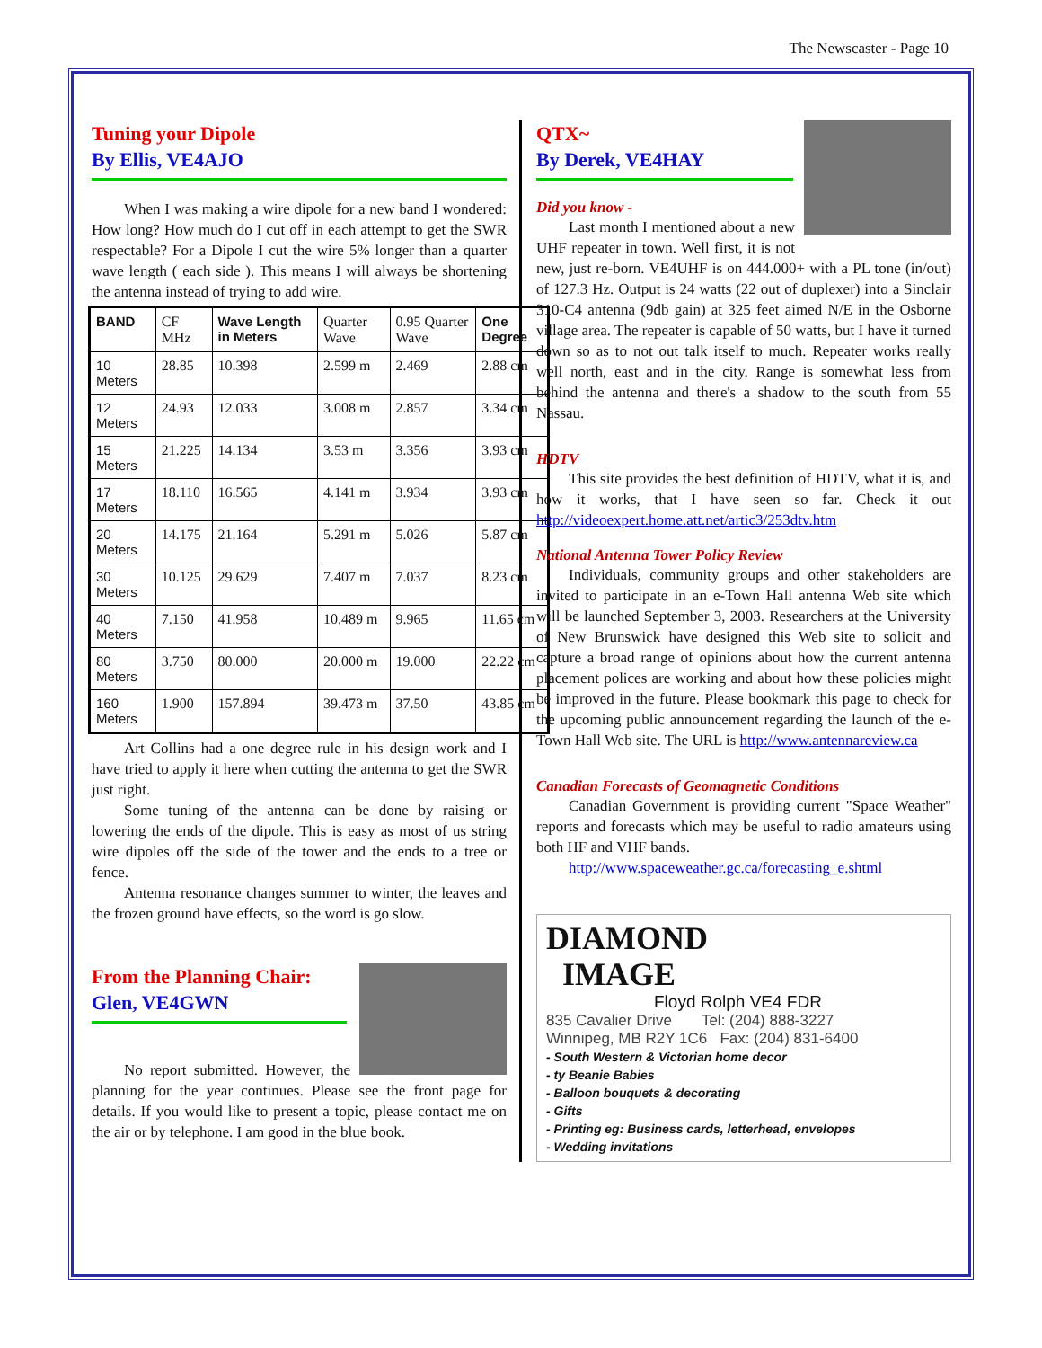The Newscaster - Page 10
Tuning your Dipole
By Ellis, VE4AJO
When I was making a wire dipole for a new band I wondered: How long? How much do I cut off in each attempt to get the SWR respectable? For a Dipole I cut the wire 5% longer than a quarter wave length ( each side ). This means I will always be shortening the antenna instead of trying to add wire.
| BAND | CF MHz | Wave Length in Meters | Quarter Wave | 0.95 Quarter Wave | One Degree |
| --- | --- | --- | --- | --- | --- |
| 10 Meters | 28.85 | 10.398 | 2.599 m | 2.469 | 2.88 cm |
| 12 Meters | 24.93 | 12.033 | 3.008 m | 2.857 | 3.34 cm |
| 15 Meters | 21.225 | 14.134 | 3.53 m | 3.356 | 3.93 cm |
| 17 Meters | 18.110 | 16.565 | 4.141 m | 3.934 | 3.93 cm |
| 20 Meters | 14.175 | 21.164 | 5.291 m | 5.026 | 5.87 cm |
| 30 Meters | 10.125 | 29.629 | 7.407 m | 7.037 | 8.23 cm |
| 40 Meters | 7.150 | 41.958 | 10.489 m | 9.965 | 11.65 cm |
| 80 Meters | 3.750 | 80.000 | 20.000 m | 19.000 | 22.22 cm |
| 160 Meters | 1.900 | 157.894 | 39.473 m | 37.50 | 43.85 cm |
Art Collins had a one degree rule in his design work and I have tried to apply it here when cutting the antenna to get the SWR just right.
Some tuning of the antenna can be done by raising or lowering the ends of the dipole. This is easy as most of us string wire dipoles off the side of the tower and the ends to a tree or fence.
Antenna resonance changes summer to winter, the leaves and the frozen ground have effects, so the word is go slow.
From the Planning Chair:
Glen, VE4GWN
No report submitted. However, the planning for the year continues. Please see the front page for details. If you would like to present a topic, please contact me on the air or by telephone. I am good in the blue book.
QTX~
By Derek, VE4HAY
Did you know -
Last month I mentioned about a new UHF repeater in town. Well first, it is not new, just re-born. VE4UHF is on 444.000+ with a PL tone (in/out) of 127.3 Hz. Output is 24 watts (22 out of duplexer) into a Sinclair 310-C4 antenna (9db gain) at 325 feet aimed N/E in the Osborne village area. The repeater is capable of 50 watts, but I have it turned down so as to not out talk itself to much. Repeater works really well north, east and in the city. Range is somewhat less from behind the antenna and there's a shadow to the south from 55 Nassau.
HDTV
This site provides the best definition of HDTV, what it is, and how it works, that I have seen so far. Check it out http://videoexpert.home.att.net/artic3/253dtv.htm
National Antenna Tower Policy Review
Individuals, community groups and other stakeholders are invited to participate in an e-Town Hall antenna Web site which will be launched September 3, 2003. Researchers at the University of New Brunswick have designed this Web site to solicit and capture a broad range of opinions about how the current antenna placement polices are working and about how these policies might be improved in the future. Please bookmark this page to check for the upcoming public announcement regarding the launch of the e-Town Hall Web site. The URL is http://www.antennareview.ca
Canadian Forecasts of Geomagnetic Conditions
Canadian Government is providing current "Space Weather" reports and forecasts which may be useful to radio amateurs using both HF and VHF bands.
http://www.spaceweather.gc.ca/forecasting_e.shtml
DIAMOND
IMAGE
Floyd Rolph VE4 FDR
835 Cavalier Drive Tel: (204) 888-3227
Winnipeg, MB R2Y 1C6 Fax: (204) 831-6400
- South Western & Victorian home decor
- ty Beanie Babies
- Balloon bouquets & decorating
- Gifts
- Printing eg: Business cards, letterhead, envelopes
- Wedding invitations